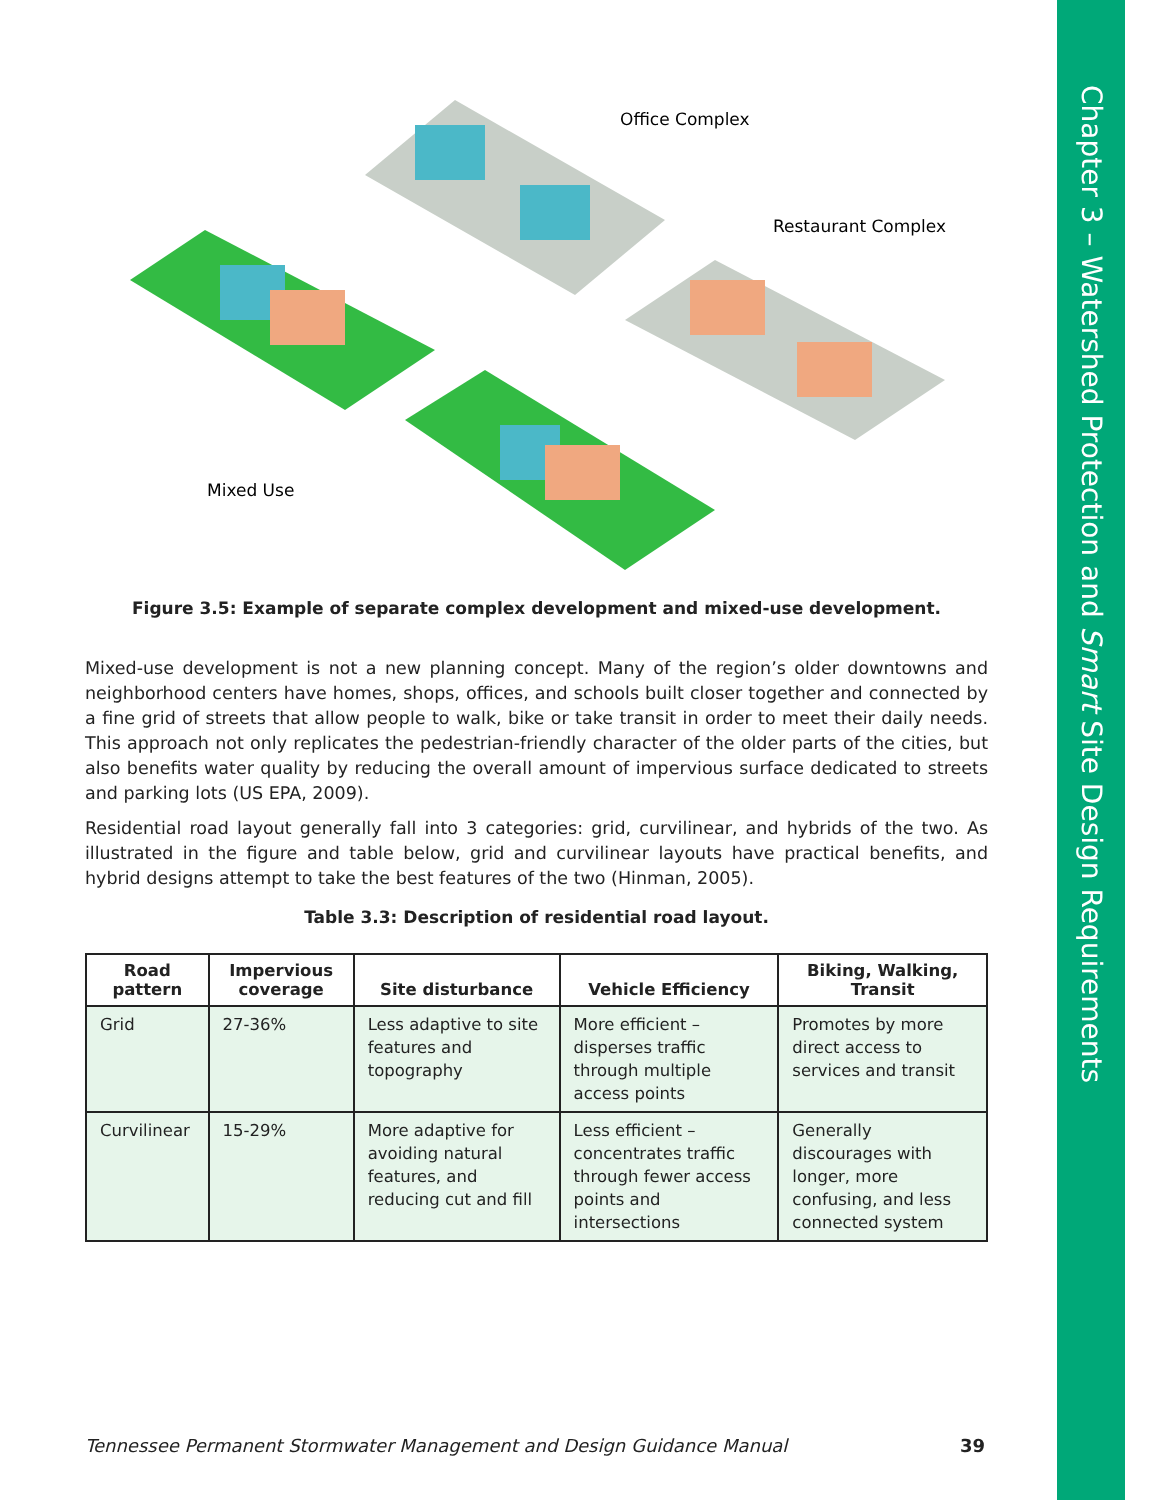Chapter 3 – Watershed Protection and Smart Site Design Requirements
Office Complex
Restaurant Complex
Mixed Use
Figure 3.5: Example of separate complex development and mixed-use development.
Mixed-use development is not a new planning concept. Many of the region’s older downtowns and neighborhood centers have homes, shops, offices, and schools built closer together and connected by a fine grid of streets that allow people to walk, bike or take transit in order to meet their daily needs. This approach not only replicates the pedestrian-friendly character of the older parts of the cities, but also benefits water quality by reducing the overall amount of impervious surface dedicated to streets and parking lots (US EPA, 2009).
Residential road layout generally fall into 3 categories: grid, curvilinear, and hybrids of the two. As illustrated in the figure and table below, grid and curvilinear layouts have practical benefits, and hybrid designs attempt to take the best features of the two (Hinman, 2005).
Table 3.3: Description of residential road layout.
| Road pattern | Impervious coverage | Site disturbance | Vehicle Efficiency | Biking, Walking, Transit |
| --- | --- | --- | --- | --- |
| Grid | 27-36% | Less adaptive to site features and topography | More efficient – disperses traffic through multiple access points | Promotes by more direct access to services and transit |
| Curvilinear | 15-29% | More adaptive for avoiding natural features, and reducing cut and fill | Less efficient – concentrates traffic through fewer access points and intersections | Generally discourages with longer, more confusing, and less connected system |
Tennessee Permanent Stormwater Management and Design Guidance Manual 39